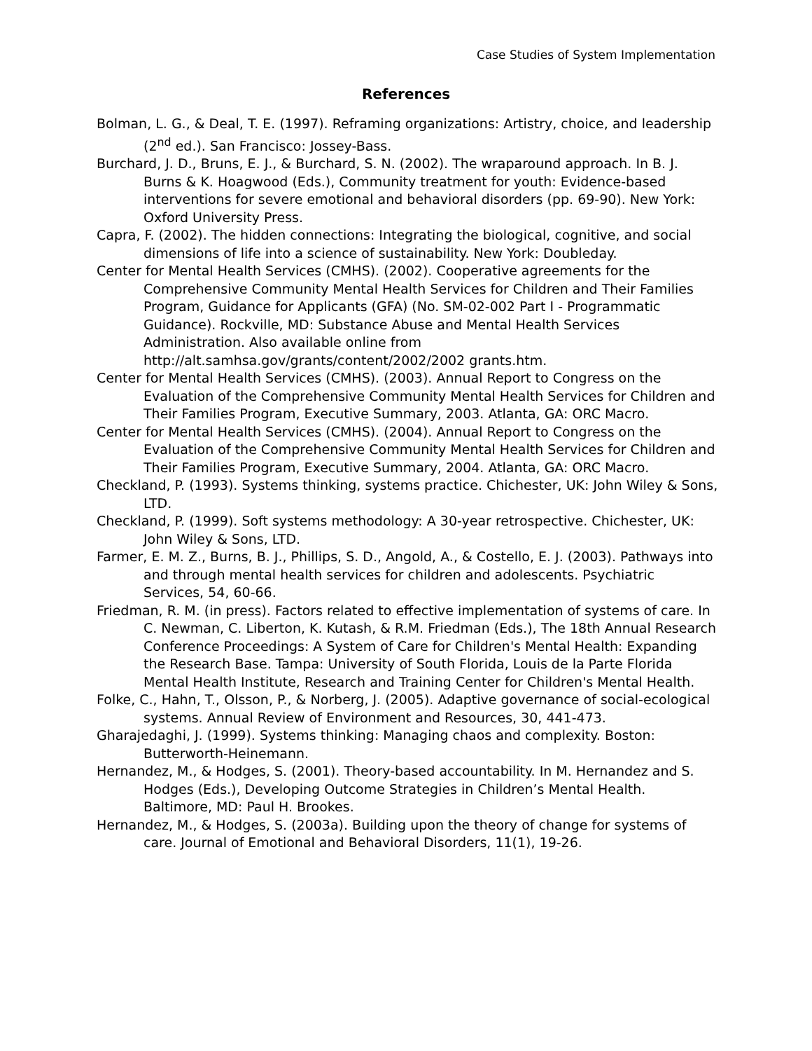Case Studies of System Implementation
References
Bolman, L. G., & Deal, T. E. (1997). Reframing organizations: Artistry, choice, and leadership (2<sup>nd</sup> ed.). San Francisco: Jossey-Bass.
Burchard, J. D., Bruns, E. J., & Burchard, S. N. (2002). The wraparound approach. In B. J. Burns & K. Hoagwood (Eds.), Community treatment for youth: Evidence-based interventions for severe emotional and behavioral disorders (pp. 69-90). New York: Oxford University Press.
Capra, F. (2002). The hidden connections: Integrating the biological, cognitive, and social dimensions of life into a science of sustainability. New York: Doubleday.
Center for Mental Health Services (CMHS). (2002). Cooperative agreements for the Comprehensive Community Mental Health Services for Children and Their Families Program, Guidance for Applicants (GFA) (No. SM-02-002 Part I - Programmatic Guidance). Rockville, MD: Substance Abuse and Mental Health Services Administration. Also available online from http://alt.samhsa.gov/grants/content/2002/2002 grants.htm.
Center for Mental Health Services (CMHS). (2003). Annual Report to Congress on the Evaluation of the Comprehensive Community Mental Health Services for Children and Their Families Program, Executive Summary, 2003. Atlanta, GA: ORC Macro.
Center for Mental Health Services (CMHS). (2004). Annual Report to Congress on the Evaluation of the Comprehensive Community Mental Health Services for Children and Their Families Program, Executive Summary, 2004. Atlanta, GA: ORC Macro.
Checkland, P. (1993). Systems thinking, systems practice. Chichester, UK: John Wiley & Sons, LTD.
Checkland, P. (1999). Soft systems methodology: A 30-year retrospective. Chichester, UK: John Wiley & Sons, LTD.
Farmer, E. M. Z., Burns, B. J., Phillips, S. D., Angold, A., & Costello, E. J. (2003). Pathways into and through mental health services for children and adolescents. Psychiatric Services, 54, 60-66.
Friedman, R. M. (in press). Factors related to effective implementation of systems of care. In C. Newman, C. Liberton, K. Kutash, & R.M. Friedman (Eds.), The 18th Annual Research Conference Proceedings: A System of Care for Children's Mental Health: Expanding the Research Base. Tampa: University of South Florida, Louis de la Parte Florida Mental Health Institute, Research and Training Center for Children's Mental Health.
Folke, C., Hahn, T., Olsson, P., & Norberg, J. (2005). Adaptive governance of social-ecological systems. Annual Review of Environment and Resources, 30, 441-473.
Gharajedaghi, J. (1999). Systems thinking: Managing chaos and complexity. Boston: Butterworth-Heinemann.
Hernandez, M., & Hodges, S. (2001). Theory-based accountability. In M. Hernandez and S. Hodges (Eds.), Developing Outcome Strategies in Children’s Mental Health. Baltimore, MD: Paul H. Brookes.
Hernandez, M., & Hodges, S. (2003a). Building upon the theory of change for systems of care. Journal of Emotional and Behavioral Disorders, 11(1), 19-26.